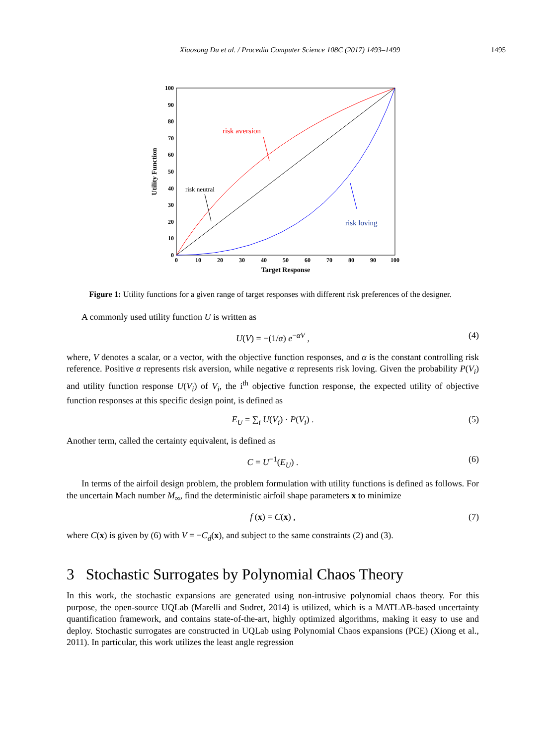Xiaosong Du et al. / Procedia Computer Science 108C (2017) 1493–1499 1495
0
10
20
30
40
50
60
70
80
90
100
0
10
20
30
40
50
60
70
80
90
100
Target Response
Utility Function
risk aversion
risk neutral
risk loving
Figure 1: Utility functions for a given range of target responses with different risk preferences of the designer.
A commonly used utility function U is written as
U(V) = −(1/α) e<sup>−αV</sup> , (4)
where, V denotes a scalar, or a vector, with the objective function responses, and α is the constant controlling risk reference. Positive α represents risk aversion, while negative α represents risk loving. Given the probability P(V<sub>i</sub>) and utility function response U(V<sub>i</sub>) of V<sub>i</sub>, the i<sup>th</sup> objective function response, the expected utility of objective function responses at this specific design point, is defined as
E<sub>U</sub> = ∑<sub>i</sub> U(V<sub>i</sub>) · P(V<sub>i</sub>) . (5)
Another term, called the certainty equivalent, is defined as
C = U<sup>−1</sup>(E<sub>U</sub>) . (6)
In terms of the airfoil design problem, the problem formulation with utility functions is defined as follows. For the uncertain Mach number M<sub>∞</sub>, find the deterministic airfoil shape parameters x to minimize
f (x) = C(x) , (7)
where C(x) is given by (6) with V = −C<sub>d</sub>(x), and subject to the same constraints (2) and (3).
3 Stochastic Surrogates by Polynomial Chaos Theory
In this work, the stochastic expansions are generated using non-intrusive polynomial chaos theory. For this purpose, the open-source UQLab (Marelli and Sudret, 2014) is utilized, which is a MATLAB-based uncertainty quantification framework, and contains state-of-the-art, highly optimized algorithms, making it easy to use and deploy. Stochastic surrogates are constructed in UQLab using Polynomial Chaos expansions (PCE) (Xiong et al., 2011). In particular, this work utilizes the least angle regression